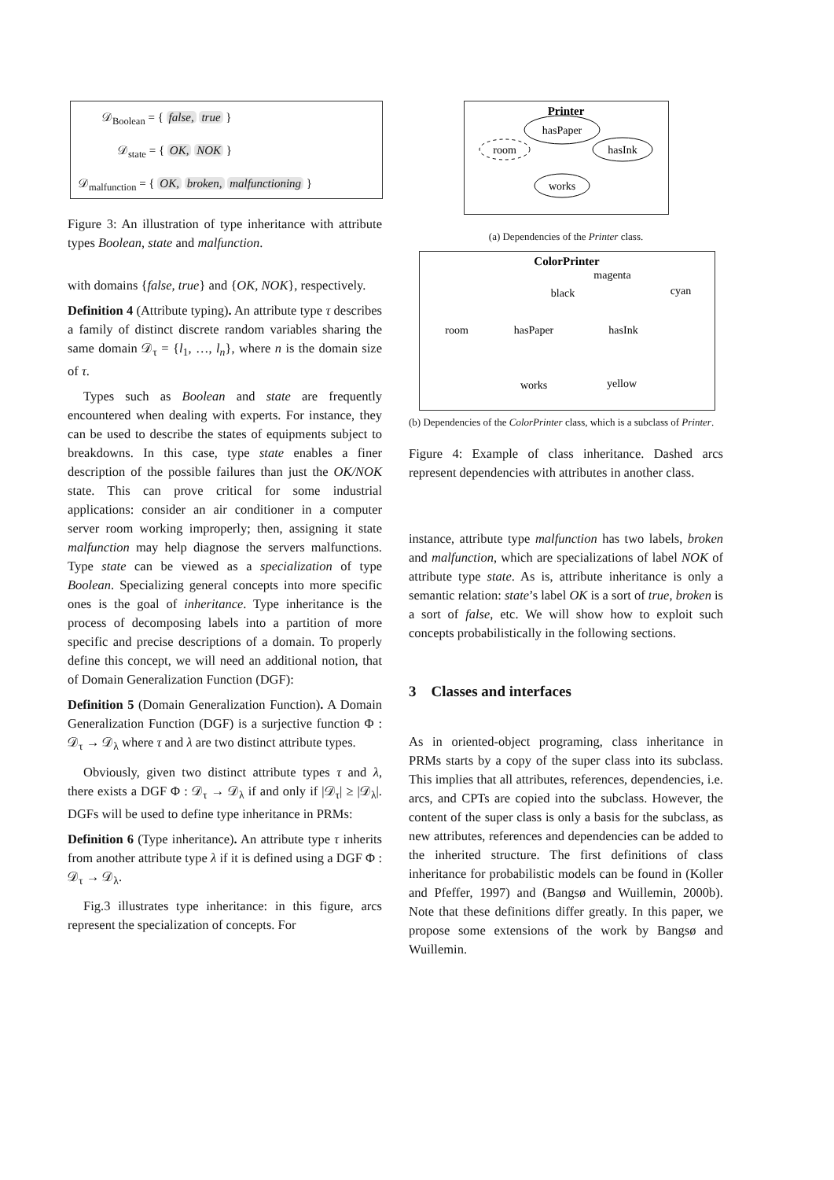𝒟<sub>Boolean</sub> = { false, true }
𝒟<sub>state</sub> = { OK, NOK }
𝒟<sub>malfunction</sub> = { OK, broken, malfunctioning }
Figure 3: An illustration of type inheritance with attribute types Boolean, state and malfunction.
with domains {false, true} and {OK, NOK}, respectively.
Definition 4 (Attribute typing). An attribute type τ describes a family of distinct discrete random variables sharing the same domain 𝒟<sub>τ</sub> = {l<sub>1</sub>, …, l<sub>n</sub>}, where n is the domain size of τ.
Types such as Boolean and state are frequently encountered when dealing with experts. For instance, they can be used to describe the states of equipments subject to breakdowns. In this case, type state enables a finer description of the possible failures than just the OK/NOK state. This can prove critical for some industrial applications: consider an air conditioner in a computer server room working improperly; then, assigning it state malfunction may help diagnose the servers malfunctions. Type state can be viewed as a specialization of type Boolean. Specializing general concepts into more specific ones is the goal of inheritance. Type inheritance is the process of decomposing labels into a partition of more specific and precise descriptions of a domain. To properly define this concept, we will need an additional notion, that of Domain Generalization Function (DGF):
Definition 5 (Domain Generalization Function). A Domain Generalization Function (DGF) is a surjective function Φ : 𝒟<sub>τ</sub> → 𝒟<sub>λ</sub> where τ and λ are two distinct attribute types.
Obviously, given two distinct attribute types τ and λ, there exists a DGF Φ : 𝒟<sub>τ</sub> → 𝒟<sub>λ</sub> if and only if |𝒟<sub>τ</sub>| ≥ |𝒟<sub>λ</sub>|. DGFs will be used to define type inheritance in PRMs:
Definition 6 (Type inheritance). An attribute type τ inherits from another attribute type λ if it is defined using a DGF Φ : 𝒟<sub>τ</sub> → 𝒟<sub>λ</sub>.
Fig.3 illustrates type inheritance: in this figure, arcs represent the specialization of concepts. For
Printer
hasPaper
room
hasInk
works
(a) Dependencies of the Printer class.
ColorPrinter
magenta
black
cyan
room
hasPaper
hasInk
works
yellow
(b) Dependencies of the ColorPrinter class, which is a subclass of Printer.
Figure 4: Example of class inheritance. Dashed arcs represent dependencies with attributes in another class.
instance, attribute type malfunction has two labels, broken and malfunction, which are specializations of label NOK of attribute type state. As is, attribute inheritance is only a semantic relation: state’s label OK is a sort of true, broken is a sort of false, etc. We will show how to exploit such concepts probabilistically in the following sections.
3 Classes and interfaces
As in oriented-object programing, class inheritance in PRMs starts by a copy of the super class into its subclass. This implies that all attributes, references, dependencies, i.e. arcs, and CPTs are copied into the subclass. However, the content of the super class is only a basis for the subclass, as new attributes, references and dependencies can be added to the inherited structure. The first definitions of class inheritance for probabilistic models can be found in (Koller and Pfeffer, 1997) and (Bangsø and Wuillemin, 2000b). Note that these definitions differ greatly. In this paper, we propose some extensions of the work by Bangsø and Wuillemin.